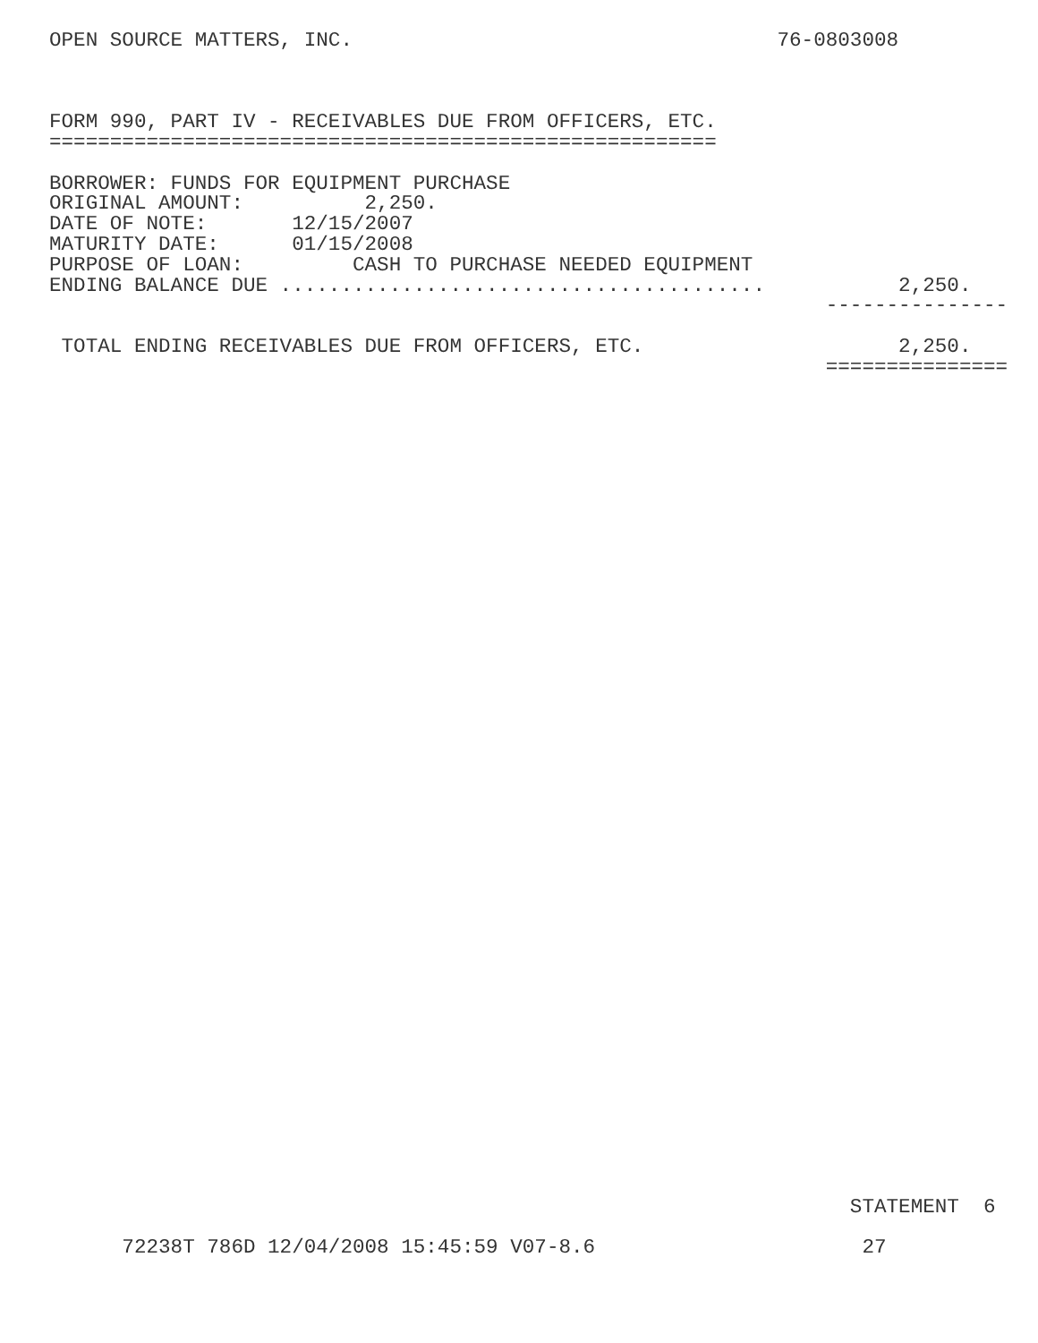OPEN SOURCE MATTERS, INC.                                   76-0803008



FORM 990, PART IV - RECEIVABLES DUE FROM OFFICERS, ETC.
=======================================================

BORROWER: FUNDS FOR EQUIPMENT PURCHASE
ORIGINAL AMOUNT:          2,250.
DATE OF NOTE:       12/15/2007
MATURITY DATE:      01/15/2008
PURPOSE OF LOAN:         CASH TO PURCHASE NEEDED EQUIPMENT
ENDING BALANCE DUE ........................................           2,250.
                                                                ---------------

 TOTAL ENDING RECEIVABLES DUE FROM OFFICERS, ETC.                     2,250.
                                                                ===============
                                                                  STATEMENT  6

      72238T 786D 12/04/2008 15:45:59 V07-8.6                      27